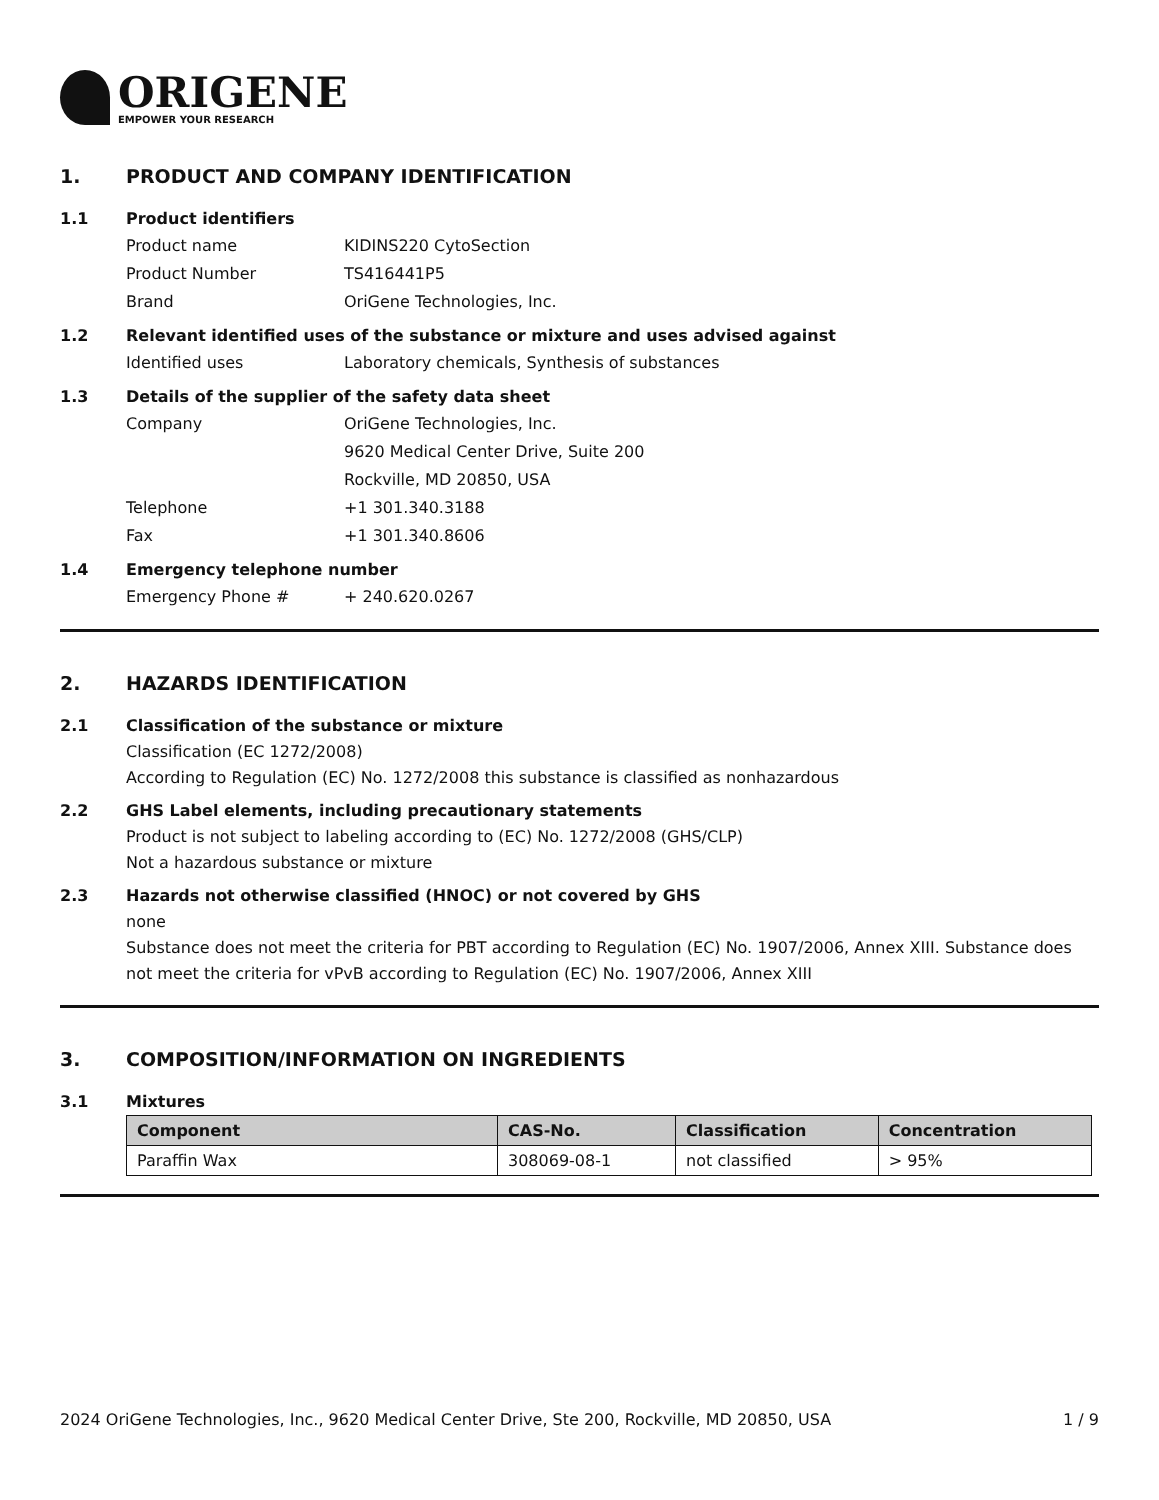ORIGENE
EMPOWER YOUR RESEARCH
1. PRODUCT AND COMPANY IDENTIFICATION
1.1 Product identifiers
Product name KIDINS220 CytoSection
Product Number TS416441P5
Brand OriGene Technologies, Inc.
1.2 Relevant identified uses of the substance or mixture and uses advised against
Identified uses Laboratory chemicals, Synthesis of substances
1.3 Details of the supplier of the safety data sheet
Company OriGene Technologies, Inc.
9620 Medical Center Drive, Suite 200
Rockville, MD 20850, USA
Telephone +1 301.340.3188
Fax +1 301.340.8606
1.4 Emergency telephone number
Emergency Phone # + 240.620.0267
2. HAZARDS IDENTIFICATION
2.1 Classification of the substance or mixture
Classification (EC 1272/2008)
According to Regulation (EC) No. 1272/2008 this substance is classified as nonhazardous
2.2 GHS Label elements, including precautionary statements
Product is not subject to labeling according to (EC) No. 1272/2008 (GHS/CLP)
Not a hazardous substance or mixture
2.3 Hazards not otherwise classified (HNOC) or not covered by GHS
none
Substance does not meet the criteria for PBT according to Regulation (EC) No. 1907/2006, Annex XIII. Substance does not meet the criteria for vPvB according to Regulation (EC) No. 1907/2006, Annex XIII
3. COMPOSITION/INFORMATION ON INGREDIENTS
3.1 Mixtures
| Component | CAS-No. | Classification | Concentration |
| --- | --- | --- | --- |
| Paraffin Wax | 308069-08-1 | not classified | > 95% |
2024 OriGene Technologies, Inc., 9620 Medical Center Drive, Ste 200, Rockville, MD 20850, USA 1 / 9